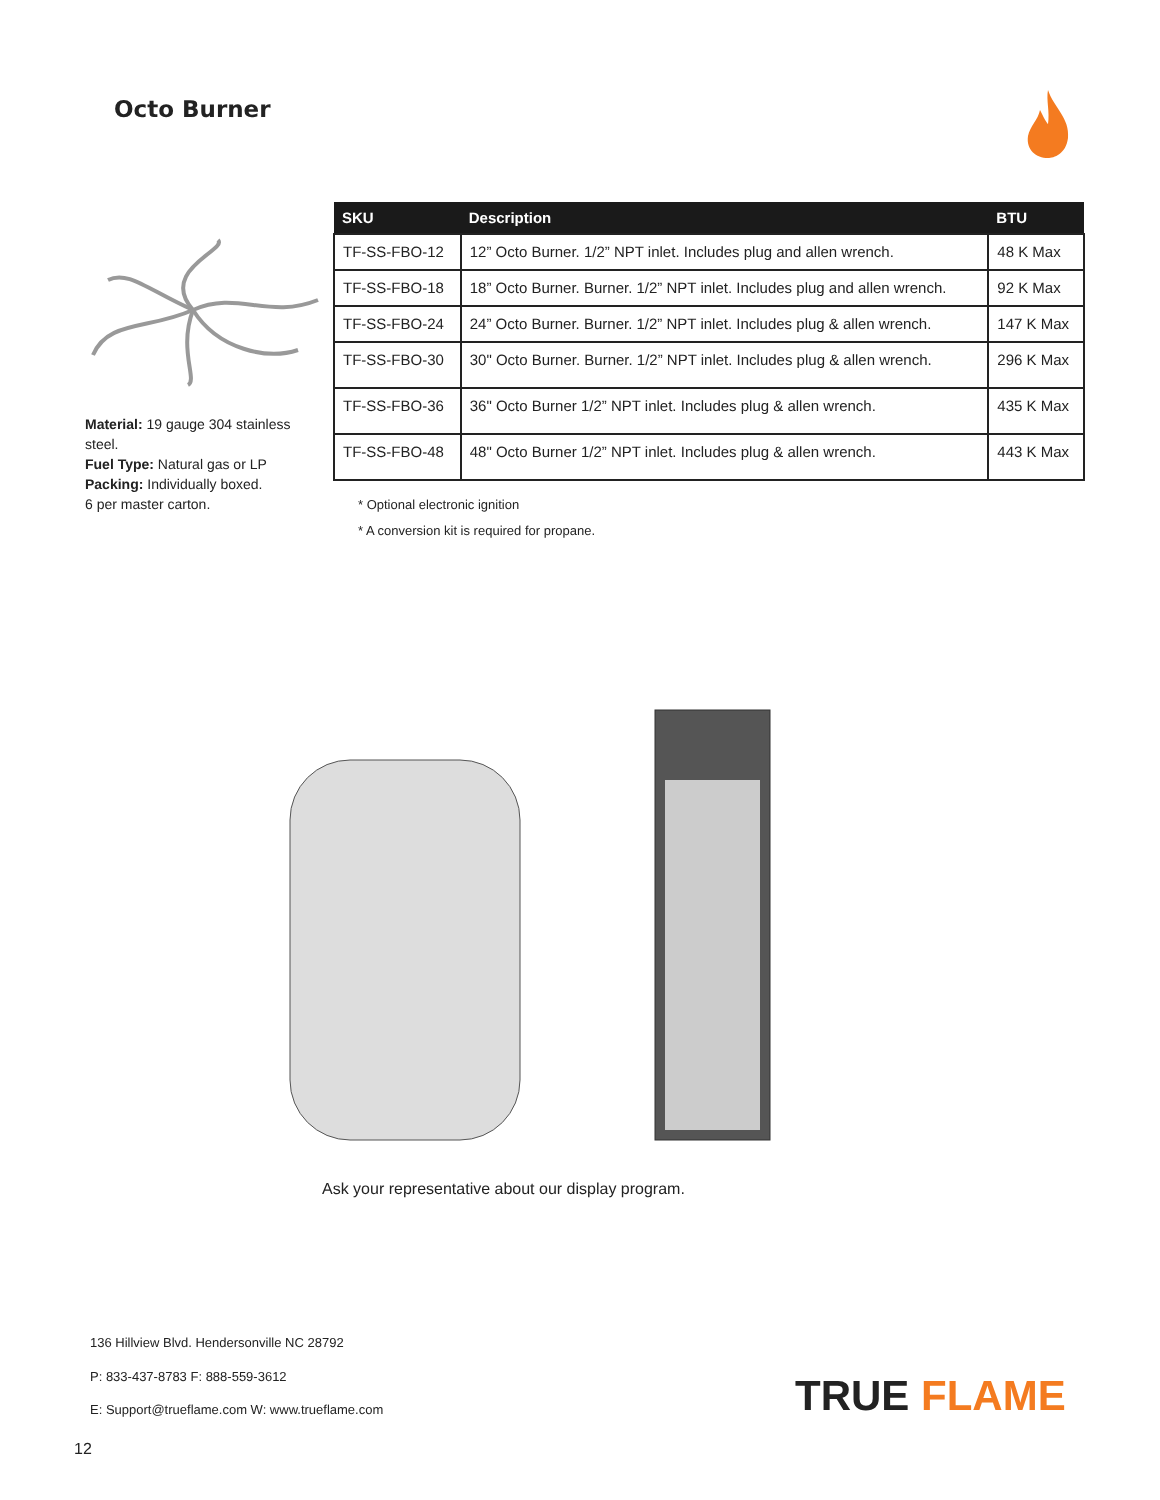Octo Burner
Material: 19 gauge 304 stainless steel.
Fuel Type: Natural gas or LP
Packing: Individually boxed.
6 per master carton.
| SKU | Description | BTU |
| --- | --- | --- |
| TF-SS-FBO-12 | 12” Octo Burner. 1/2” NPT inlet. Includes plug and allen wrench. | 48 K Max |
| TF-SS-FBO-18 | 18” Octo Burner. Burner. 1/2” NPT inlet. Includes plug and allen wrench. | 92 K Max |
| TF-SS-FBO-24 | 24” Octo Burner. Burner. 1/2” NPT inlet. Includes plug & allen wrench. | 147 K Max |
| TF-SS-FBO-30 | 30" Octo Burner. Burner. 1/2” NPT inlet. Includes plug & allen wrench. | 296 K Max |
| TF-SS-FBO-36 | 36" Octo Burner 1/2” NPT inlet. Includes plug & allen wrench. | 435 K Max |
| TF-SS-FBO-48 | 48" Octo Burner 1/2” NPT inlet. Includes plug & allen wrench. | 443 K Max |
* Optional electronic ignition
* A conversion kit is required for propane.
Ask your representative about our display program.
136 Hillview Blvd. Hendersonville NC 28792
P: 833-437-8783 F: 888-559-3612
E: Support@trueflame.com W: www.trueflame.com
TRUE FLAME
12